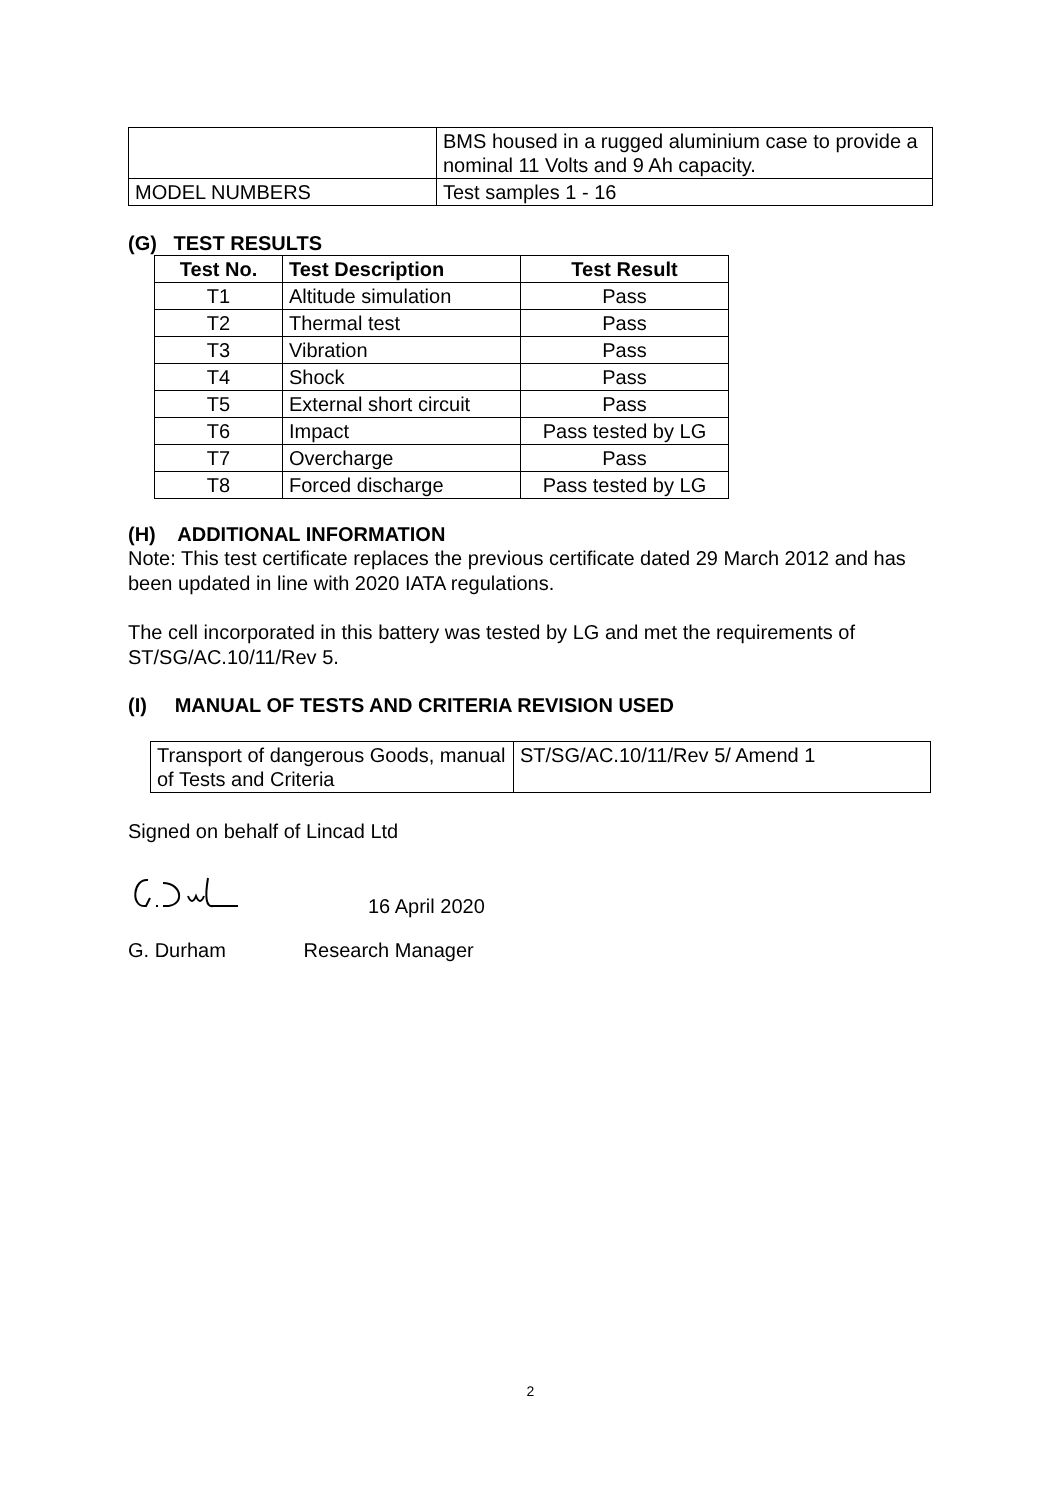| | BMS housed in a rugged aluminium case to provide a nominal 11 Volts and 9 Ah capacity. |
| MODEL NUMBERS | Test samples 1 - 16 |
(G) TEST RESULTS
| Test No. | Test Description | Test Result |
| --- | --- | --- |
| T1 | Altitude simulation | Pass |
| T2 | Thermal test | Pass |
| T3 | Vibration | Pass |
| T4 | Shock | Pass |
| T5 | External short circuit | Pass |
| T6 | Impact | Pass tested by LG |
| T7 | Overcharge | Pass |
| T8 | Forced discharge | Pass tested by LG |
(H) ADDITIONAL INFORMATION
Note: This test certificate replaces the previous certificate dated 29 March 2012 and has been updated in line with 2020 IATA regulations.
The cell incorporated in this battery was tested by LG and met the requirements of ST/SG/AC.10/11/Rev 5.
(I) MANUAL OF TESTS AND CRITERIA REVISION USED
| Transport of dangerous Goods, manual of Tests and Criteria | ST/SG/AC.10/11/Rev 5/ Amend 1 |
Signed on behalf of Lincad Ltd
16 April 2020
G. Durham Research Manager
2